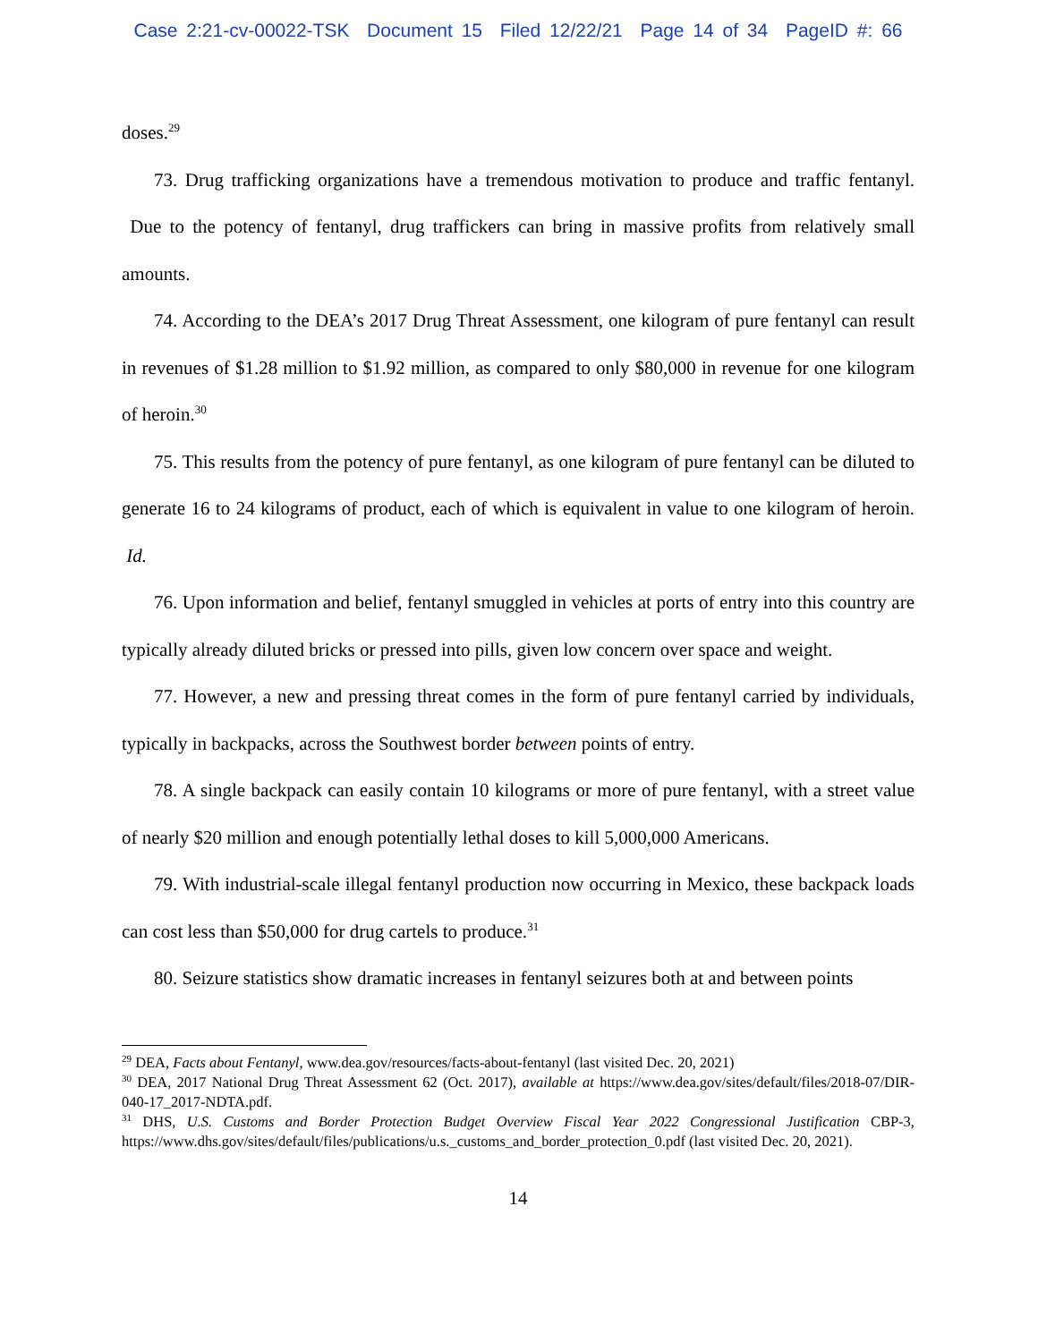Case 2:21-cv-00022-TSK Document 15 Filed 12/22/21 Page 14 of 34 PageID #: 66
doses.<sup>29</sup>
73. Drug trafficking organizations have a tremendous motivation to produce and traffic fentanyl. Due to the potency of fentanyl, drug traffickers can bring in massive profits from relatively small amounts.
74. According to the DEA’s 2017 Drug Threat Assessment, one kilogram of pure fentanyl can result in revenues of $1.28 million to $1.92 million, as compared to only $80,000 in revenue for one kilogram of heroin.<sup>30</sup>
75. This results from the potency of pure fentanyl, as one kilogram of pure fentanyl can be diluted to generate 16 to 24 kilograms of product, each of which is equivalent in value to one kilogram of heroin. Id.
76. Upon information and belief, fentanyl smuggled in vehicles at ports of entry into this country are typically already diluted bricks or pressed into pills, given low concern over space and weight.
77. However, a new and pressing threat comes in the form of pure fentanyl carried by individuals, typically in backpacks, across the Southwest border between points of entry.
78. A single backpack can easily contain 10 kilograms or more of pure fentanyl, with a street value of nearly $20 million and enough potentially lethal doses to kill 5,000,000 Americans.
79. With industrial-scale illegal fentanyl production now occurring in Mexico, these backpack loads can cost less than $50,000 for drug cartels to produce.<sup>31</sup>
80. Seizure statistics show dramatic increases in fentanyl seizures both at and between points
<sup>29</sup> DEA, Facts about Fentanyl, www.dea.gov/resources/facts-about-fentanyl (last visited Dec. 20, 2021)
<sup>30</sup> DEA, 2017 National Drug Threat Assessment 62 (Oct. 2017), available at https://www.dea.gov/sites/default/files/2018-07/DIR-040-17_2017-NDTA.pdf.
<sup>31</sup> DHS, U.S. Customs and Border Protection Budget Overview Fiscal Year 2022 Congressional Justification CBP-3, https://www.dhs.gov/sites/default/files/publications/u.s._customs_and_border_protection_0.pdf (last visited Dec. 20, 2021).
14